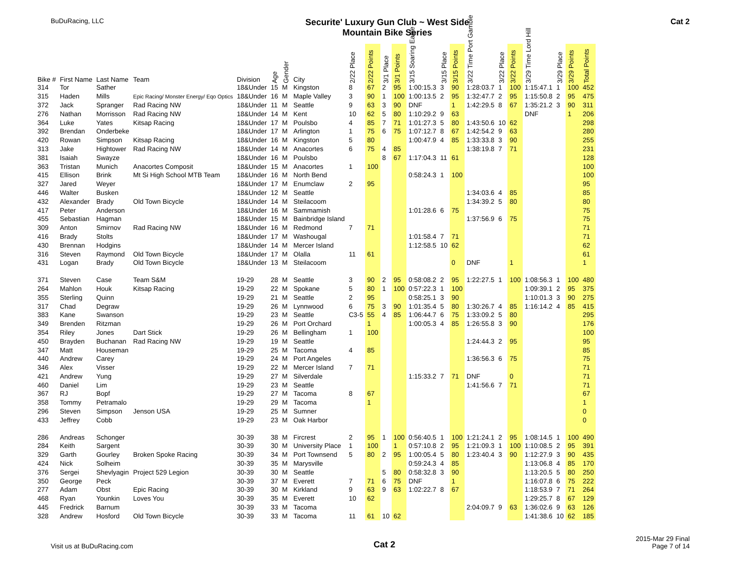BuDuRacing, LLC
Securite' Luxury Gun Club ~ West Side
Mountain Bike Series
Cat 2
| Bike # | First Name | Last Name | Team | Division | Age | Gender | City | 2/22 Place | 2/22 Points | 3/1 Place | 3/1 Points | 3/15 Soaring Eagle | 3/15 Place | 3/15 Points | 3/22 Time Port Gamble | 3/22 Place | 3/22 Points | 3/29 Time Lord Hill | 3/29 Place | 3/29 Points | Total Points |
| --- | --- | --- | --- | --- | --- | --- | --- | --- | --- | --- | --- | --- | --- | --- | --- | --- | --- | --- | --- | --- | --- |
| 314 | Tor | Sather | | 18&Under | 15 | M | Kingston | 8 | 67 | 2 | 95 | 1:00:15.3 | 3 | 90 | 1:28:03.7 | 1 | 100 | 1:15:47.1 | 1 | 100 | 452 |
| 315 | Haden | Mills | Epic Racing/ Monster Energy/ Eqo Optics | 18&Under | 16 | M | Maple Valley | 3 | 90 | 1 | 100 | 1:00:13.5 | 2 | 95 | 1:32:47.7 | 2 | 95 | 1:15:50.8 | 2 | 95 | 475 |
| 372 | Jack | Spranger | Rad Racing NW | 18&Under | 11 | M | Seattle | 9 | 63 | 3 | 90 | DNF | | 1 | 1:42:29.5 | 8 | 67 | 1:35:21.2 | 3 | 90 | 311 |
| 276 | Nathan | Morrisson | Rad Racing NW | 18&Under | 14 | M | Kent | 10 | 62 | 5 | 80 | 1:10:29.2 | 9 | 63 | | | | DNF | | 1 | 206 |
| 364 | Luke | Yates | Kitsap Racing | 18&Under | 17 | M | Poulsbo | 4 | 85 | 7 | 71 | 1:01:27.3 | 5 | 80 | 1:43:50.6 | 10 | 62 | | | | 298 |
| 392 | Brendan | Onderbeke | | 18&Under | 17 | M | Arlington | 1 | 75 | 6 | 75 | 1:07:12.7 | 8 | 67 | 1:42:54.2 | 9 | 63 | | | | 280 |
| 420 | Rowan | Simpson | Kitsap Racing | 18&Under | 16 | M | Kingston | 5 | 80 | | | 1:00:47.9 | 4 | 85 | 1:33:33.8 | 3 | 90 | | | | 255 |
| 313 | Jake | Hightower | Rad Racing NW | 18&Under | 14 | M | Anacortes | 6 | 75 | 4 | 85 | | | | 1:38:19.8 | 7 | 71 | | | | 231 |
| 381 | Isaiah | Swayze | | 18&Under | 16 | M | Poulsbo | | | 8 | 67 | 1:17:04.3 | 11 | 61 | | | | | | | 128 |
| 363 | Tristan | Munich | Anacortes Composit | 18&Under | 15 | M | Anacortes | 1 | 100 | | | | | | | | | | | | 100 |
| 415 | Ellison | Brink | Mt Si High School MTB Team | 18&Under | 16 | M | North Bend | | | | | 0:58:24.3 | 1 | 100 | | | | | | | 100 |
| 327 | Jared | Weyer | | 18&Under | 17 | M | Enumclaw | 2 | 95 | | | | | | | | | | | | 95 |
| 446 | Walter | Busken | | 18&Under | 12 | M | Seattle | | | | | | | | 1:34:03.6 | 4 | 85 | | | | 85 |
| 432 | Alexander | Brady | Old Town Bicycle | 18&Under | 14 | M | Steilacoom | | | | | | | | 1:34:39.2 | 5 | 80 | | | | 80 |
| 417 | Peter | Anderson | | 18&Under | 16 | M | Sammamish | | | | | 1:01:28.6 | 6 | 75 | | | | | | | 75 |
| 455 | Sebastian | Hagman | | 18&Under | 15 | M | Bainbridge Island | | | | | | | | 1:37:56.9 | 6 | 75 | | | | 75 |
| 309 | Anton | Smirnov | Rad Racing NW | 18&Under | 16 | M | Redmond | 7 | 71 | | | | | | | | | | | | 71 |
| 416 | Brady | Stolts | | 18&Under | 17 | M | Washougal | | | | | 1:01:58.4 | 7 | 71 | | | | | | | 71 |
| 430 | Brennan | Hodgins | | 18&Under | 14 | M | Mercer Island | | | | | 1:12:58.5 | 10 | 62 | | | | | | | 62 |
| 316 | Steven | Raymond | Old Town Bicycle | 18&Under | 17 | M | Olalla | 11 | 61 | | | | | | | | | | | | 61 |
| 431 | Logan | Brady | Old Town Bicycle | 18&Under | 13 | M | Steilacoom | | | | | | | 0 | DNF | | 1 | | | | 1 |
| 371 | Steven | Case | Team S&M | 19-29 | 28 | M | Seattle | 3 | 90 | 2 | 95 | 0:58:08.2 | 2 | 95 | 1:22:27.5 | 1 | 100 | 1:08:56.3 | 1 | 100 | 480 |
| 264 | Mahlon | Houk | Kitsap Racing | 19-29 | 22 | M | Spokane | 5 | 80 | 1 | 100 | 0:57:22.3 | 1 | 100 | | | | 1:09:39.1 | 2 | 95 | 375 |
| 355 | Sterling | Quinn | | 19-29 | 21 | M | Seattle | 2 | 95 | | | 0:58:25.1 | 3 | 90 | | | | 1:10:01.3 | 3 | 90 | 275 |
| 317 | Chad | Degraw | | 19-29 | 26 | M | Lynnwood | 6 | 75 | 3 | 90 | 1:01:35.4 | 5 | 80 | 1:30:26.7 | 4 | 85 | 1:16:14.2 | 4 | 85 | 415 |
| 383 | Kane | Swanson | | 19-29 | 23 | M | Seattle | C3-5 | 55 | 4 | 85 | 1:06:44.7 | 6 | 75 | 1:33:09.2 | 5 | 80 | | | | 295 |
| 349 | Brenden | Ritzman | | 19-29 | 26 | M | Port Orchard | | 1 | | | 1:00:05.3 | 4 | 85 | 1:26:55.8 | 3 | 90 | | | | 176 |
| 354 | Riley | Jones | Dart Stick | 19-29 | 26 | M | Bellingham | 1 | 100 | | | | | | | | | | | | 100 |
| 450 | Brayden | Buchanan | Rad Racing NW | 19-29 | 19 | M | Seattle | | | | | | | | 1:24:44.3 | 2 | 95 | | | | 95 |
| 347 | Matt | Houseman | | 19-29 | 25 | M | Tacoma | 4 | 85 | | | | | | | | | | | | 85 |
| 440 | Andrew | Carey | | 19-29 | 24 | M | Port Angeles | | | | | | | | 1:36:56.3 | 6 | 75 | | | | 75 |
| 346 | Alex | Visser | | 19-29 | 22 | M | Mercer Island | 7 | 71 | | | | | | | | | | | | 71 |
| 421 | Andrew | Yung | | 19-29 | 27 | M | Silverdale | | | | | 1:15:33.2 | 7 | 71 | DNF | | 0 | | | | 71 |
| 460 | Daniel | Lim | | 19-29 | 23 | M | Seattle | | | | | | | | 1:41:56.6 | 7 | 71 | | | | 71 |
| 367 | RJ | Bopf | | 19-29 | 27 | M | Tacoma | 8 | 67 | | | | | | | | | | | | 67 |
| 358 | Tommy | Petramalo | | 19-29 | 29 | M | Tacoma | | 1 | | | | | | | | | | | | 1 |
| 296 | Steven | Simpson | Jenson USA | 19-29 | 25 | M | Sumner | | | | | | | | | | | | | | 0 |
| 433 | Jeffrey | Cobb | | 19-29 | 23 | M | Oak Harbor | | | | | | | | | | | | | | 0 |
| 286 | Andreas | Schonger | | 30-39 | 38 | M | Fircrest | 2 | 95 | 1 | 100 | 0:56:40.5 | 1 | 100 | 1:21:24.1 | 2 | 95 | 1:08:14.5 | 1 | 100 | 490 |
| 284 | Keith | Sargent | | 30-39 | 30 | M | University Place | 1 | 100 | | 1 | 0:57:10.8 | 2 | 95 | 1:21:09.3 | 1 | 100 | 1:10:08.5 | 2 | 95 | 391 |
| 329 | Garth | Gourley | Broken Spoke Racing | 30-39 | 34 | M | Port Townsend | 5 | 80 | 2 | 95 | 1:00:05.4 | 5 | 80 | 1:23:40.4 | 3 | 90 | 1:12:27.9 | 3 | 90 | 435 |
| 424 | Nick | Solheim | | 30-39 | 35 | M | Marysville | | | | | 0:59:24.3 | 4 | 85 | | | | 1:13:06.8 | 4 | 85 | 170 |
| 376 | Sergei | Shevlyagin | Project 529 Legion | 30-39 | 30 | M | Seattle | | | 5 | 80 | 0:58:32.8 | 3 | 90 | | | | 1:13:20.5 | 5 | 80 | 250 |
| 350 | George | Peck | | 30-39 | 37 | M | Everett | 7 | 71 | 6 | 75 | DNF | | 1 | | | | 1:16:07.8 | 6 | 75 | 222 |
| 277 | Adam | Obst | Epic Racing | 30-39 | 30 | M | Kirkland | 9 | 63 | 9 | 63 | 1:02:22.7 | 8 | 67 | | | | 1:18:53.9 | 7 | 71 | 264 |
| 468 | Ryan | Younkin | Loves You | 30-39 | 35 | M | Everett | 10 | 62 | | | | | | | | | 1:29:25.7 | 8 | 67 | 129 |
| 445 | Fredrick | Barnum | | 30-39 | 33 | M | Tacoma | | | | | | | | 2:04:09.7 | 9 | 63 | 1:36:02.6 | 9 | 63 | 126 |
| 328 | Andrew | Hosford | Old Town Bicycle | 30-39 | 33 | M | Tacoma | 11 | 61 | 10 | 62 | | | | | | | 1:41:38.6 | 10 | 62 | 185 |
Visit us at BuDuRacing.com
Cat 2
2015-Mar 29 Final
Page 7 of 14